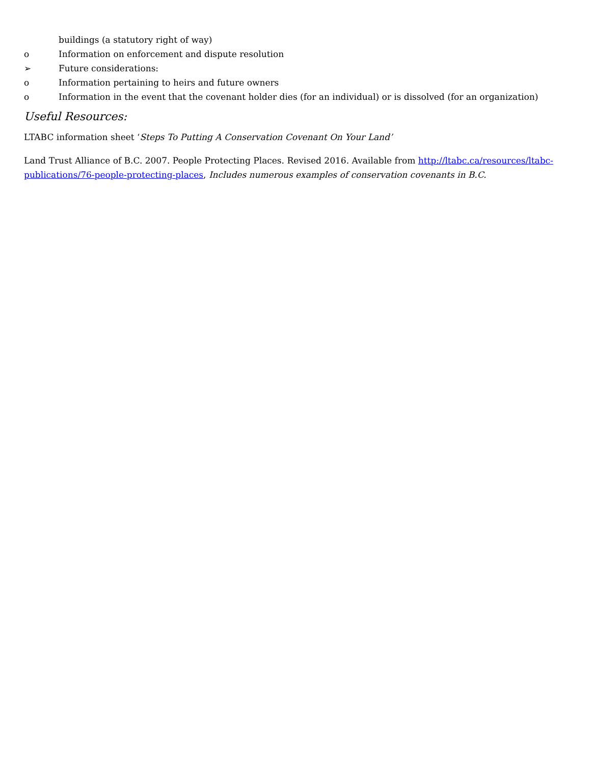buildings (a statutory right of way)
o Information on enforcement and dispute resolution
➢ Future considerations:
o Information pertaining to heirs and future owners
o Information in the event that the covenant holder dies (for an individual) or is dissolved (for an organization)
Useful Resources:
LTABC information sheet ‘Steps To Putting A Conservation Covenant On Your Land’
Land Trust Alliance of B.C. 2007. People Protecting Places. Revised 2016. Available from http://ltabc.ca/resources/ltabc-publications/76-people-protecting-places, Includes numerous examples of conservation covenants in B.C.